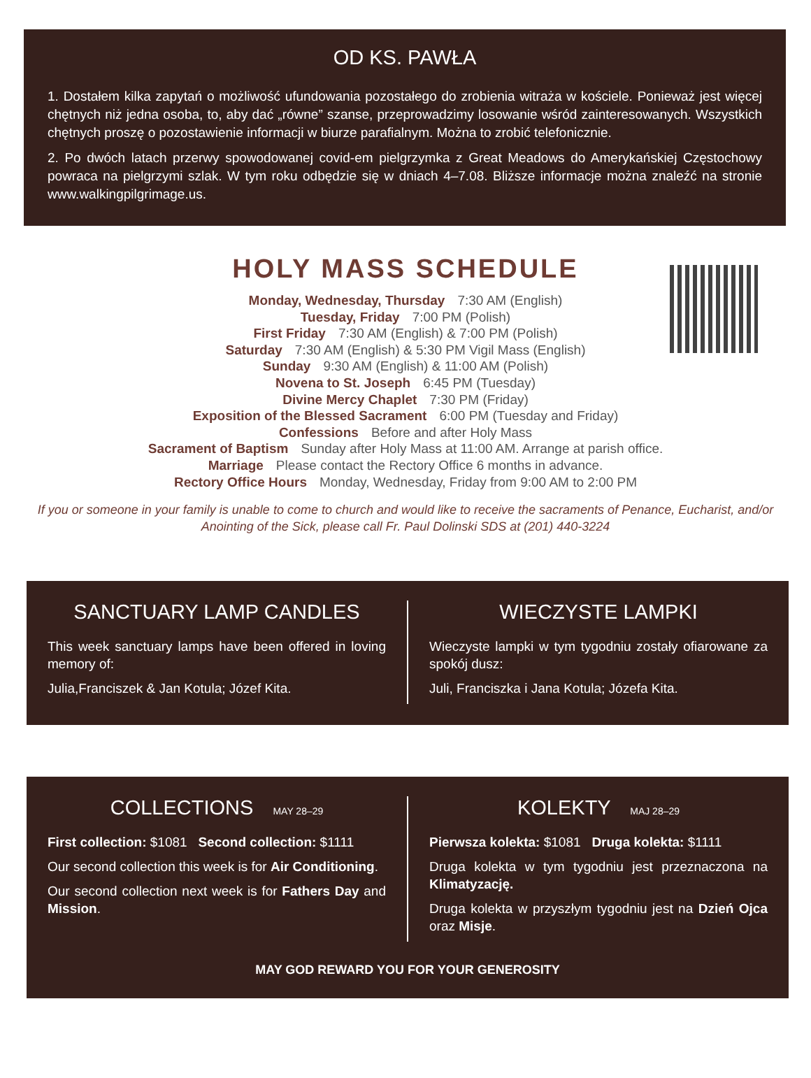OD KS. PAWŁA
1. Dostałem kilka zapytań o możliwość ufundowania pozostałego do zrobienia witraża w kościele. Ponieważ jest więcej chętnych niż jedna osoba, to, aby dać „równe” szanse, przeprowadzimy losowanie wśród zainteresowanych. Wszystkich chętnych proszę o pozostawienie informacji w biurze parafialnym. Można to zrobić telefonicznie.
2. Po dwóch latach przerwy spowodowanej covid-em pielgrzymka z Great Meadows do Amerykańskiej Częstochowy powraca na pielgrzymi szlak. W tym roku odbędzie się w dniach 4–7.08. Bliższe informacje można znaleźć na stronie www.walkingpilgrimage.us.
HOLY MASS SCHEDULE
Monday, Wednesday, Thursday 7:30 AM (English)
Tuesday, Friday 7:00 PM (Polish)
First Friday 7:30 AM (English) & 7:00 PM (Polish)
Saturday 7:30 AM (English) & 5:30 PM Vigil Mass (English)
Sunday 9:30 AM (English) & 11:00 AM (Polish)
Novena to St. Joseph 6:45 PM (Tuesday)
Divine Mercy Chaplet 7:30 PM (Friday)
Exposition of the Blessed Sacrament 6:00 PM (Tuesday and Friday)
Confessions Before and after Holy Mass
Sacrament of Baptism Sunday after Holy Mass at 11:00 AM. Arrange at parish office.
Marriage Please contact the Rectory Office 6 months in advance.
Rectory Office Hours Monday, Wednesday, Friday from 9:00 AM to 2:00 PM
If you or someone in your family is unable to come to church and would like to receive the sacraments of Penance, Eucharist, and/or Anointing of the Sick, please call Fr. Paul Dolinski SDS at (201) 440-3224
SANCTUARY LAMP CANDLES
This week sanctuary lamps have been offered in loving memory of:
Julia,Franciszek & Jan Kotula; Józef Kita.
WIECZYSTE LAMPKI
Wieczyste lampki w tym tygodniu zostały ofiarowane za spokój dusz:
Juli, Franciszka i Jana Kotula; Józefa Kita.
COLLECTIONS MAY 28–29
First collection: $1081 Second collection: $1111
Our second collection this week is for Air Conditioning.
Our second collection next week is for Fathers Day and Mission.
KOLEKTY MAJ 28–29
Pierwsza kolekta: $1081 Druga kolekta: $1111
Druga kolekta w tym tygodniu jest przeznaczona na Klimatyzację.
Druga kolekta w przyszłym tygodniu jest na Dzień Ojca oraz Misje.
MAY GOD REWARD YOU FOR YOUR GENEROSITY